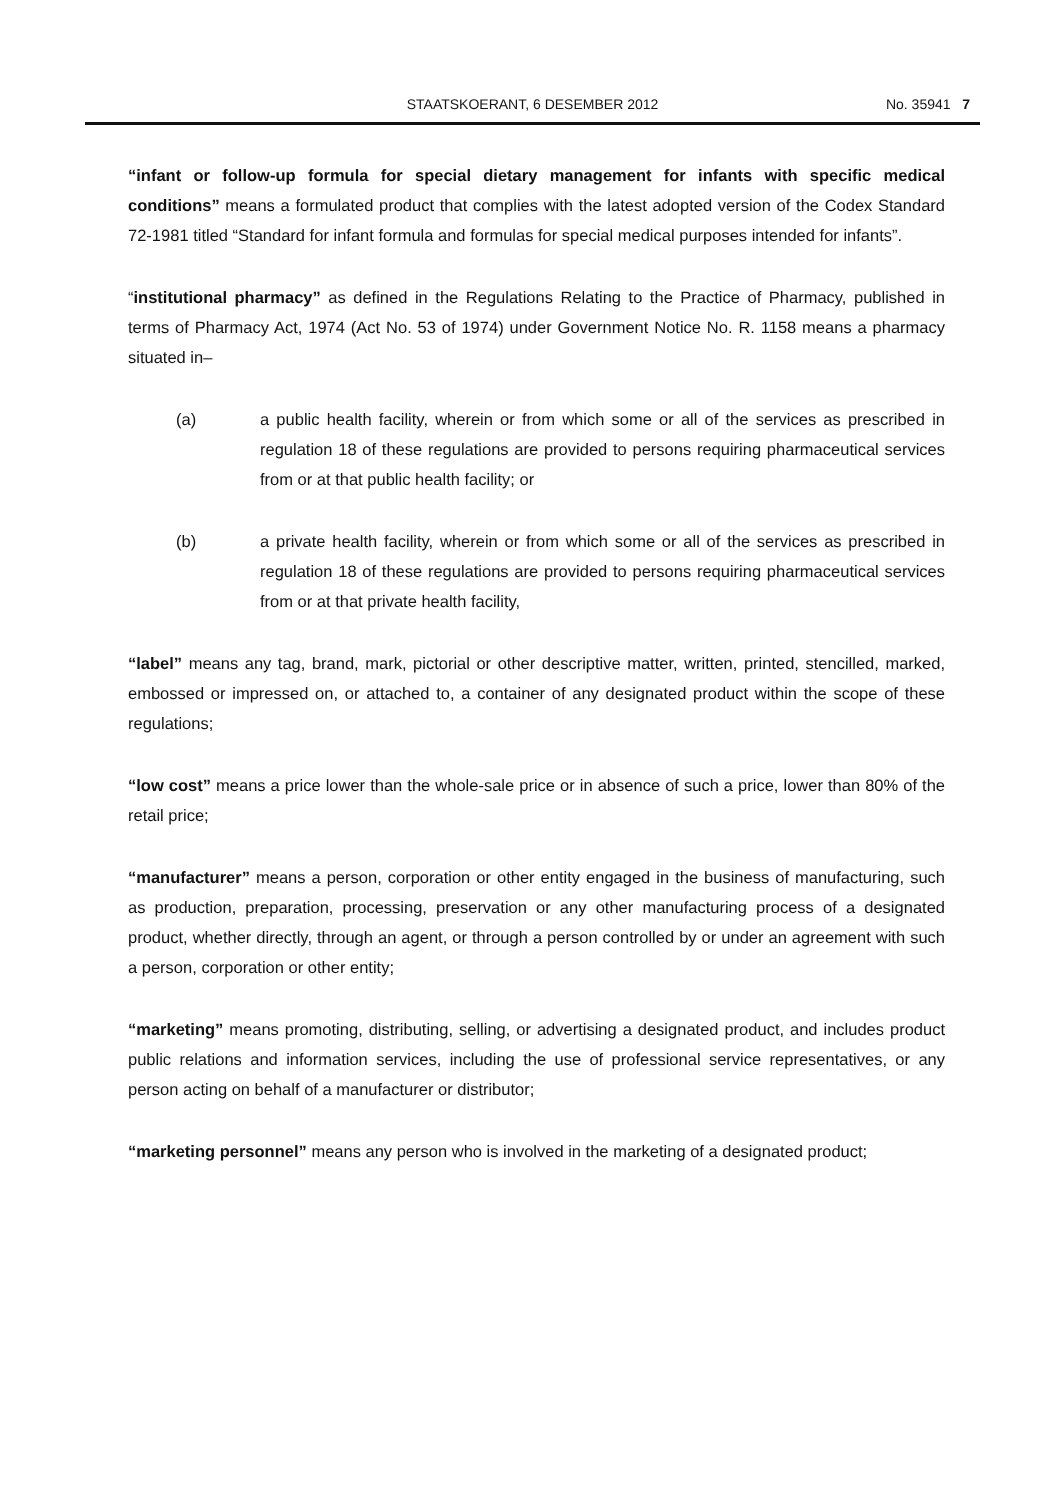STAATSKOERANT, 6 DESEMBER 2012 No. 35941 7
“infant or follow-up formula for special dietary management for infants with specific medical conditions” means a formulated product that complies with the latest adopted version of the Codex Standard 72-1981 titled “Standard for infant formula and formulas for special medical purposes intended for infants”.
“institutional pharmacy” as defined in the Regulations Relating to the Practice of Pharmacy, published in terms of Pharmacy Act, 1974 (Act No. 53 of 1974) under Government Notice No. R. 1158 means a pharmacy situated in–
(a) a public health facility, wherein or from which some or all of the services as prescribed in regulation 18 of these regulations are provided to persons requiring pharmaceutical services from or at that public health facility; or
(b) a private health facility, wherein or from which some or all of the services as prescribed in regulation 18 of these regulations are provided to persons requiring pharmaceutical services from or at that private health facility,
“label” means any tag, brand, mark, pictorial or other descriptive matter, written, printed, stencilled, marked, embossed or impressed on, or attached to, a container of any designated product within the scope of these regulations;
“low cost” means a price lower than the whole-sale price or in absence of such a price, lower than 80% of the retail price;
“manufacturer” means a person, corporation or other entity engaged in the business of manufacturing, such as production, preparation, processing, preservation or any other manufacturing process of a designated product, whether directly, through an agent, or through a person controlled by or under an agreement with such a person, corporation or other entity;
“marketing” means promoting, distributing, selling, or advertising a designated product, and includes product public relations and information services, including the use of professional service representatives, or any person acting on behalf of a manufacturer or distributor;
“marketing personnel” means any person who is involved in the marketing of a designated product;